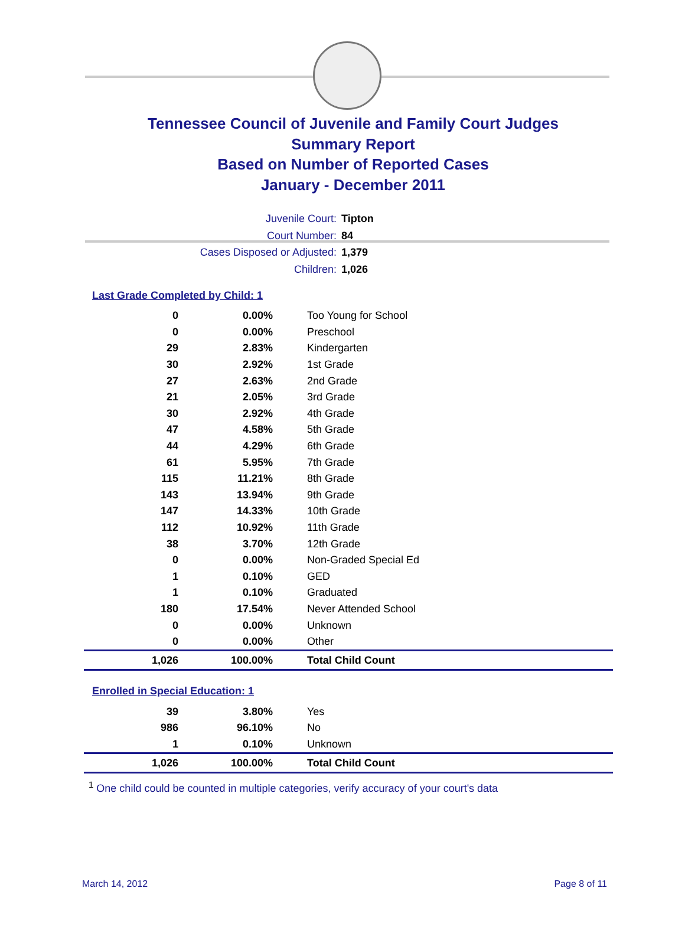Tennessee Council of Juvenile and Family Court Judges
Summary Report
Based on Number of Reported Cases
January - December 2011
Juvenile Court: Tipton
Court Number: 84
Cases Disposed or Adjusted: 1,379
Children: 1,026
Last Grade Completed by Child: 1
| 0 | 0.00% | Too Young for School |
| 0 | 0.00% | Preschool |
| 29 | 2.83% | Kindergarten |
| 30 | 2.92% | 1st Grade |
| 27 | 2.63% | 2nd Grade |
| 21 | 2.05% | 3rd Grade |
| 30 | 2.92% | 4th Grade |
| 47 | 4.58% | 5th Grade |
| 44 | 4.29% | 6th Grade |
| 61 | 5.95% | 7th Grade |
| 115 | 11.21% | 8th Grade |
| 143 | 13.94% | 9th Grade |
| 147 | 14.33% | 10th Grade |
| 112 | 10.92% | 11th Grade |
| 38 | 3.70% | 12th Grade |
| 0 | 0.00% | Non-Graded Special Ed |
| 1 | 0.10% | GED |
| 1 | 0.10% | Graduated |
| 180 | 17.54% | Never Attended School |
| 0 | 0.00% | Unknown |
| 0 | 0.00% | Other |
| 1,026 | 100.00% | Total Child Count |
Enrolled in Special Education: 1
| 39 | 3.80% | Yes |
| 986 | 96.10% | No |
| 1 | 0.10% | Unknown |
| 1,026 | 100.00% | Total Child Count |
<sup>1</sup> One child could be counted in multiple categories, verify accuracy of your court's data
March 14, 2012 Page 8 of 11